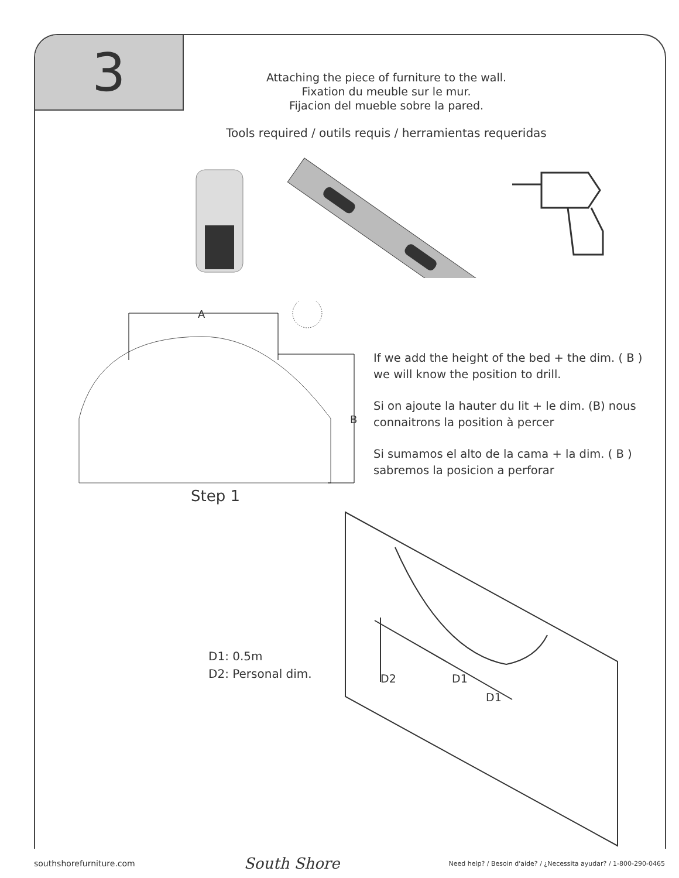3
Attaching the piece of furniture to the wall.
Fixation du meuble sur le mur.
Fijacion del mueble sobre la pared.
Tools required / outils requis / herramientas requeridas
A
B
Step 1
If we add the height of the bed + the dim. ( B )
we will know the position to drill.
Si on ajoute la hauter du lit + le dim. (B) nous
connaitrons la position à percer
Si sumamos el alto de la cama + la dim. ( B )
sabremos la posicion a perforar
D2 D1
D1
D1: 0.5m
D2: Personal dim.
southshorefurniture.com South Shore Need help? / Besoin d'aide? / ¿Necessita ayudar? / 1-800-290-0465